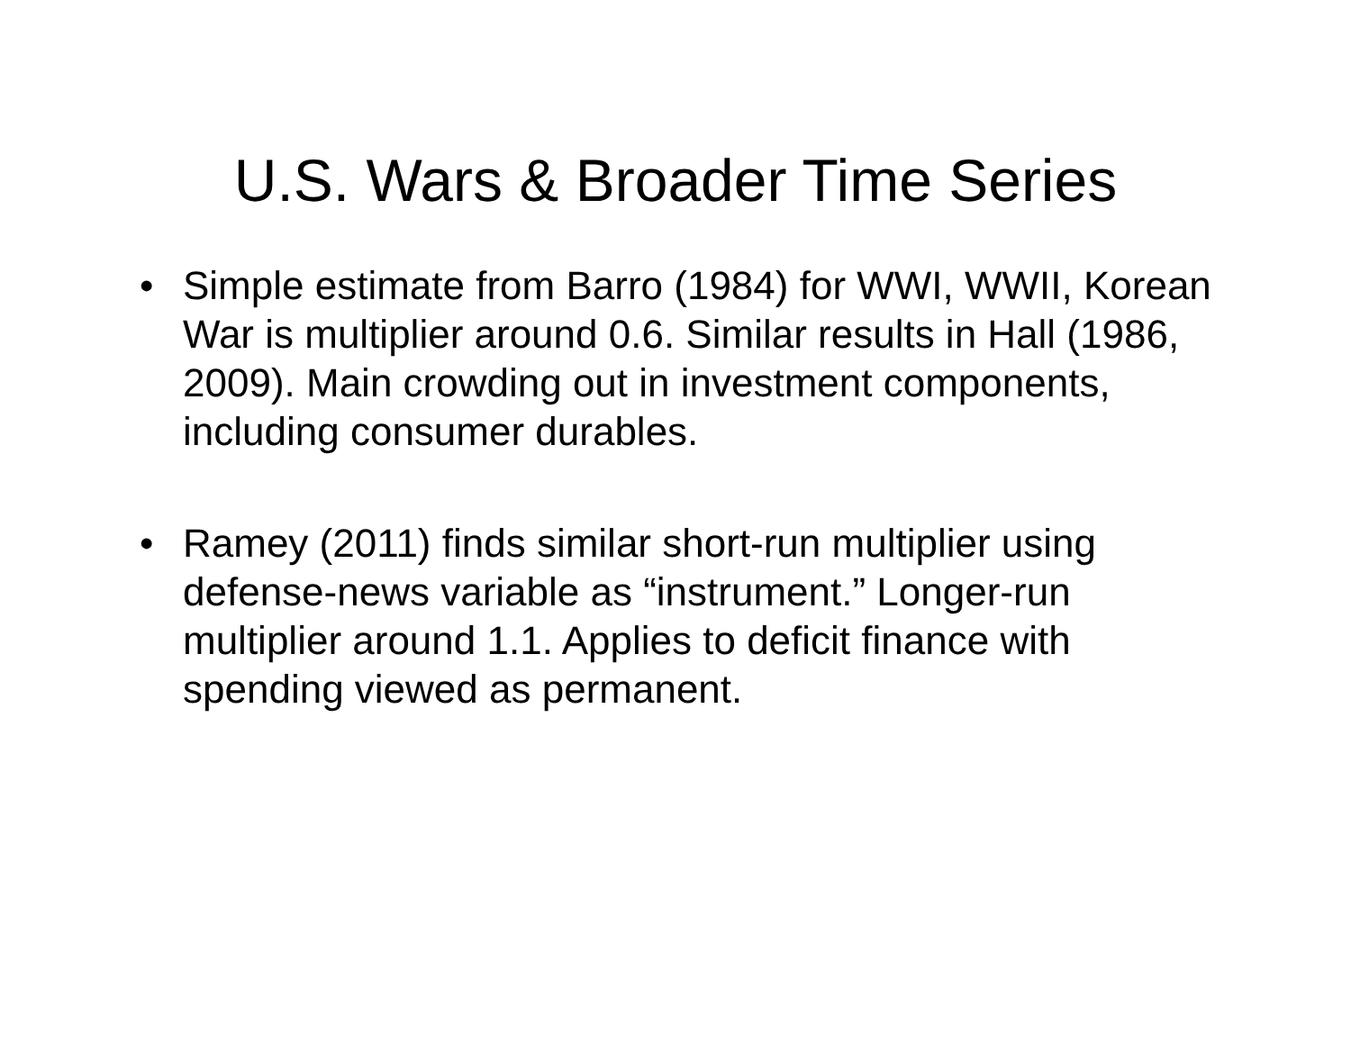U.S. Wars & Broader Time Series
• Simple estimate from Barro (1984) for WWI, WWII, Korean War is multiplier around 0.6. Similar results in Hall (1986, 2009). Main crowding out in investment components, including consumer durables.
• Ramey (2011) finds similar short-run multiplier using defense-news variable as “instrument.” Longer-run multiplier around 1.1. Applies to deficit finance with spending viewed as permanent.